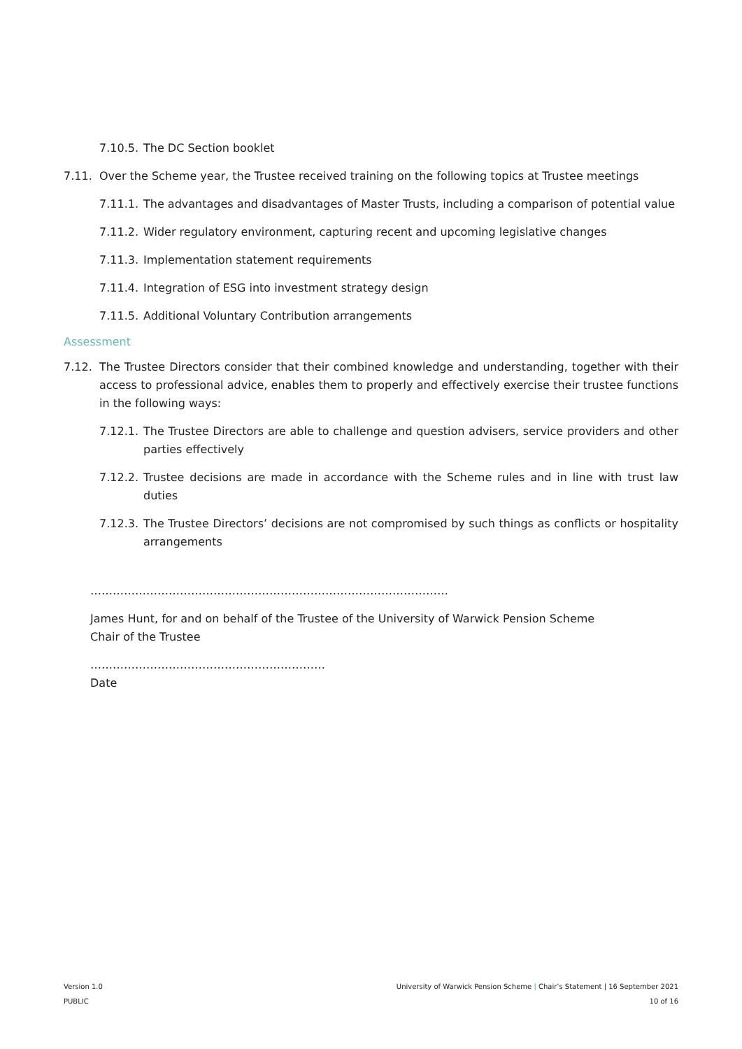7.10.5. The DC Section booklet
7.11. Over the Scheme year, the Trustee received training on the following topics at Trustee meetings
7.11.1. The advantages and disadvantages of Master Trusts, including a comparison of potential value
7.11.2. Wider regulatory environment, capturing recent and upcoming legislative changes
7.11.3. Implementation statement requirements
7.11.4. Integration of ESG into investment strategy design
7.11.5. Additional Voluntary Contribution arrangements
Assessment
7.12. The Trustee Directors consider that their combined knowledge and understanding, together with their access to professional advice, enables them to properly and effectively exercise their trustee functions in the following ways:
7.12.1. The Trustee Directors are able to challenge and question advisers, service providers and other parties effectively
7.12.2. Trustee decisions are made in accordance with the Scheme rules and in line with trust law duties
7.12.3. The Trustee Directors’ decisions are not compromised by such things as conflicts or hospitality arrangements
……………………………………………………………………………………
James Hunt, for and on behalf of the Trustee of the University of Warwick Pension Scheme
Chair of the Trustee
………………………………………………………
Date
Version 1.0
PUBLIC
University of Warwick Pension Scheme | Chair’s Statement | 16 September 2021
10 of 16